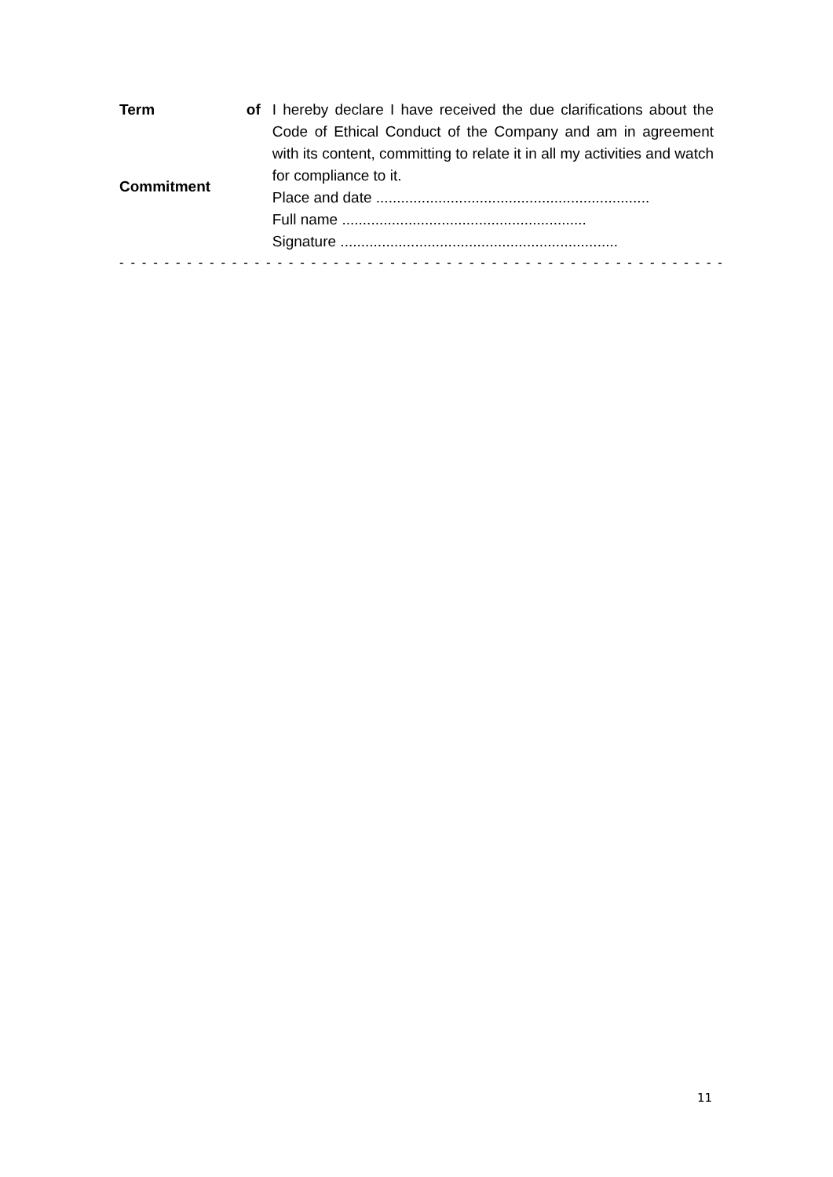Term of Commitment
I hereby declare I have received the due clarifications about the Code of Ethical Conduct of the Company and am in agreement with its content, committing to relate it in all my activities and watch for compliance to it.
Place and date ..................................................................
Full name ...........................................................
Signature ...................................................................
- - - - - - - - - - - - - - - - - - - - - - - - - - - - - - - - - - - - - - - - - - - - - - - - - - - - - -
11